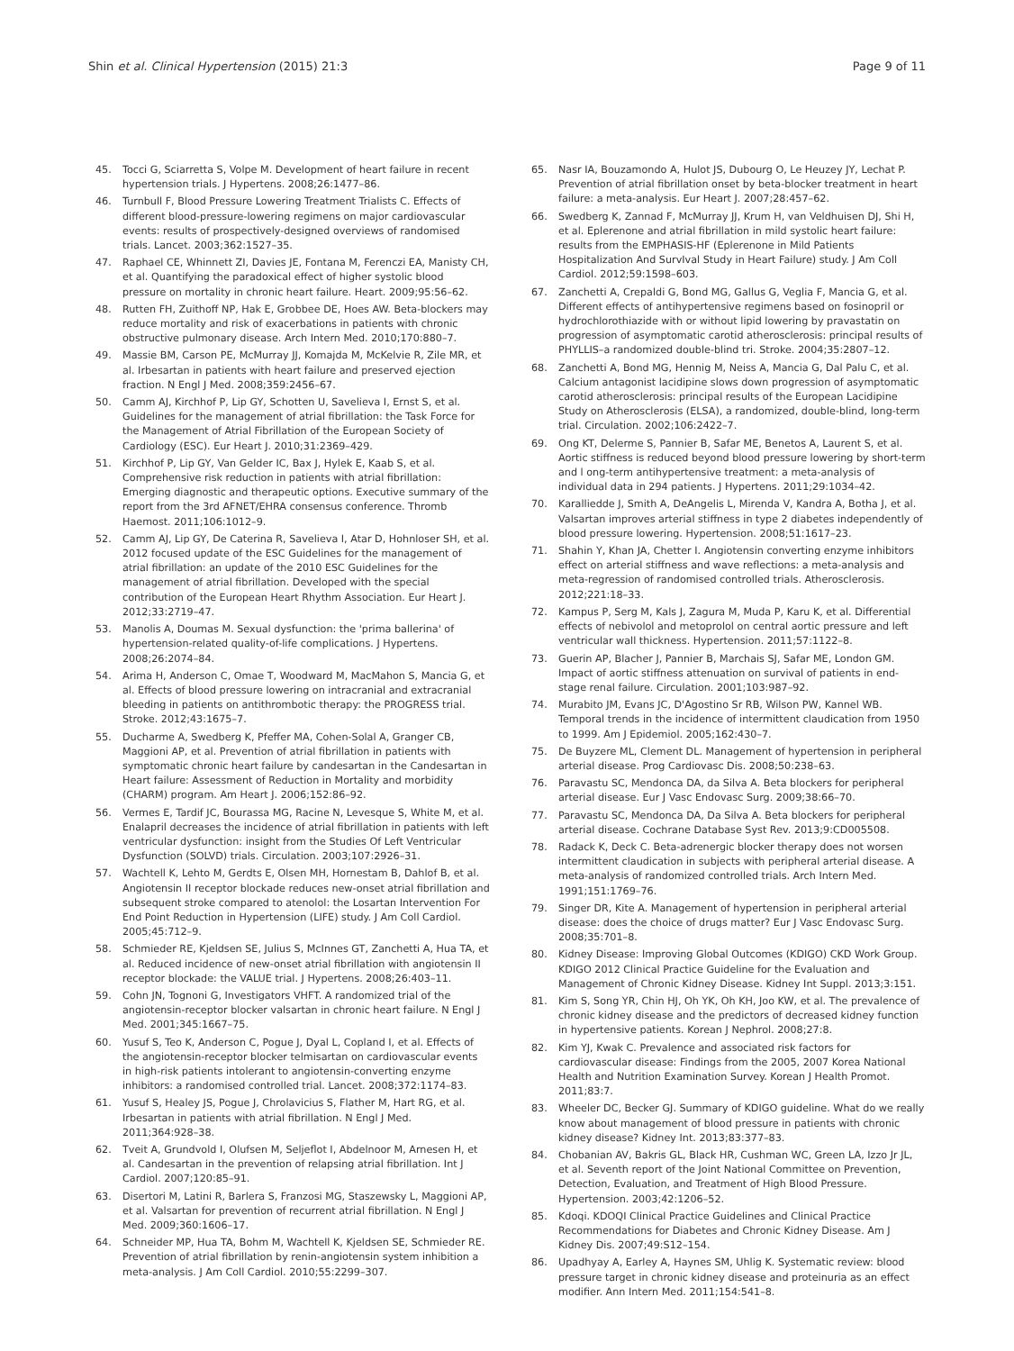Shin et al. Clinical Hypertension (2015) 21:3 Page 9 of 11
45. Tocci G, Sciarretta S, Volpe M. Development of heart failure in recent hypertension trials. J Hypertens. 2008;26:1477–86.
46. Turnbull F, Blood Pressure Lowering Treatment Trialists C. Effects of different blood-pressure-lowering regimens on major cardiovascular events: results of prospectively-designed overviews of randomised trials. Lancet. 2003;362:1527–35.
47. Raphael CE, Whinnett ZI, Davies JE, Fontana M, Ferenczi EA, Manisty CH, et al. Quantifying the paradoxical effect of higher systolic blood pressure on mortality in chronic heart failure. Heart. 2009;95:56–62.
48. Rutten FH, Zuithoff NP, Hak E, Grobbee DE, Hoes AW. Beta-blockers may reduce mortality and risk of exacerbations in patients with chronic obstructive pulmonary disease. Arch Intern Med. 2010;170:880–7.
49. Massie BM, Carson PE, McMurray JJ, Komajda M, McKelvie R, Zile MR, et al. Irbesartan in patients with heart failure and preserved ejection fraction. N Engl J Med. 2008;359:2456–67.
50. Camm AJ, Kirchhof P, Lip GY, Schotten U, Savelieva I, Ernst S, et al. Guidelines for the management of atrial fibrillation: the Task Force for the Management of Atrial Fibrillation of the European Society of Cardiology (ESC). Eur Heart J. 2010;31:2369–429.
51. Kirchhof P, Lip GY, Van Gelder IC, Bax J, Hylek E, Kaab S, et al. Comprehensive risk reduction in patients with atrial fibrillation: Emerging diagnostic and therapeutic options. Executive summary of the report from the 3rd AFNET/EHRA consensus conference. Thromb Haemost. 2011;106:1012–9.
52. Camm AJ, Lip GY, De Caterina R, Savelieva I, Atar D, Hohnloser SH, et al. 2012 focused update of the ESC Guidelines for the management of atrial fibrillation: an update of the 2010 ESC Guidelines for the management of atrial fibrillation. Developed with the special contribution of the European Heart Rhythm Association. Eur Heart J. 2012;33:2719–47.
53. Manolis A, Doumas M. Sexual dysfunction: the 'prima ballerina' of hypertension-related quality-of-life complications. J Hypertens. 2008;26:2074–84.
54. Arima H, Anderson C, Omae T, Woodward M, MacMahon S, Mancia G, et al. Effects of blood pressure lowering on intracranial and extracranial bleeding in patients on antithrombotic therapy: the PROGRESS trial. Stroke. 2012;43:1675–7.
55. Ducharme A, Swedberg K, Pfeffer MA, Cohen-Solal A, Granger CB, Maggioni AP, et al. Prevention of atrial fibrillation in patients with symptomatic chronic heart failure by candesartan in the Candesartan in Heart failure: Assessment of Reduction in Mortality and morbidity (CHARM) program. Am Heart J. 2006;152:86–92.
56. Vermes E, Tardif JC, Bourassa MG, Racine N, Levesque S, White M, et al. Enalapril decreases the incidence of atrial fibrillation in patients with left ventricular dysfunction: insight from the Studies Of Left Ventricular Dysfunction (SOLVD) trials. Circulation. 2003;107:2926–31.
57. Wachtell K, Lehto M, Gerdts E, Olsen MH, Hornestam B, Dahlof B, et al. Angiotensin II receptor blockade reduces new-onset atrial fibrillation and subsequent stroke compared to atenolol: the Losartan Intervention For End Point Reduction in Hypertension (LIFE) study. J Am Coll Cardiol. 2005;45:712–9.
58. Schmieder RE, Kjeldsen SE, Julius S, McInnes GT, Zanchetti A, Hua TA, et al. Reduced incidence of new-onset atrial fibrillation with angiotensin II receptor blockade: the VALUE trial. J Hypertens. 2008;26:403–11.
59. Cohn JN, Tognoni G, Investigators VHFT. A randomized trial of the angiotensin-receptor blocker valsartan in chronic heart failure. N Engl J Med. 2001;345:1667–75.
60. Yusuf S, Teo K, Anderson C, Pogue J, Dyal L, Copland I, et al. Effects of the angiotensin-receptor blocker telmisartan on cardiovascular events in high-risk patients intolerant to angiotensin-converting enzyme inhibitors: a randomised controlled trial. Lancet. 2008;372:1174–83.
61. Yusuf S, Healey JS, Pogue J, Chrolavicius S, Flather M, Hart RG, et al. Irbesartan in patients with atrial fibrillation. N Engl J Med. 2011;364:928–38.
62. Tveit A, Grundvold I, Olufsen M, Seljeflot I, Abdelnoor M, Arnesen H, et al. Candesartan in the prevention of relapsing atrial fibrillation. Int J Cardiol. 2007;120:85–91.
63. Disertori M, Latini R, Barlera S, Franzosi MG, Staszewsky L, Maggioni AP, et al. Valsartan for prevention of recurrent atrial fibrillation. N Engl J Med. 2009;360:1606–17.
64. Schneider MP, Hua TA, Bohm M, Wachtell K, Kjeldsen SE, Schmieder RE. Prevention of atrial fibrillation by renin-angiotensin system inhibition a meta-analysis. J Am Coll Cardiol. 2010;55:2299–307.
65. Nasr IA, Bouzamondo A, Hulot JS, Dubourg O, Le Heuzey JY, Lechat P. Prevention of atrial fibrillation onset by beta-blocker treatment in heart failure: a meta-analysis. Eur Heart J. 2007;28:457–62.
66. Swedberg K, Zannad F, McMurray JJ, Krum H, van Veldhuisen DJ, Shi H, et al. Eplerenone and atrial fibrillation in mild systolic heart failure: results from the EMPHASIS-HF (Eplerenone in Mild Patients Hospitalization And SurvIval Study in Heart Failure) study. J Am Coll Cardiol. 2012;59:1598–603.
67. Zanchetti A, Crepaldi G, Bond MG, Gallus G, Veglia F, Mancia G, et al. Different effects of antihypertensive regimens based on fosinopril or hydrochlorothiazide with or without lipid lowering by pravastatin on progression of asymptomatic carotid atherosclerosis: principal results of PHYLLIS–a randomized double-blind tri. Stroke. 2004;35:2807–12.
68. Zanchetti A, Bond MG, Hennig M, Neiss A, Mancia G, Dal Palu C, et al. Calcium antagonist lacidipine slows down progression of asymptomatic carotid atherosclerosis: principal results of the European Lacidipine Study on Atherosclerosis (ELSA), a randomized, double-blind, long-term trial. Circulation. 2002;106:2422–7.
69. Ong KT, Delerme S, Pannier B, Safar ME, Benetos A, Laurent S, et al. Aortic stiffness is reduced beyond blood pressure lowering by short-term and l ong-term antihypertensive treatment: a meta-analysis of individual data in 294 patients. J Hypertens. 2011;29:1034–42.
70. Karalliedde J, Smith A, DeAngelis L, Mirenda V, Kandra A, Botha J, et al. Valsartan improves arterial stiffness in type 2 diabetes independently of blood pressure lowering. Hypertension. 2008;51:1617–23.
71. Shahin Y, Khan JA, Chetter I. Angiotensin converting enzyme inhibitors effect on arterial stiffness and wave reflections: a meta-analysis and meta-regression of randomised controlled trials. Atherosclerosis. 2012;221:18–33.
72. Kampus P, Serg M, Kals J, Zagura M, Muda P, Karu K, et al. Differential effects of nebivolol and metoprolol on central aortic pressure and left ventricular wall thickness. Hypertension. 2011;57:1122–8.
73. Guerin AP, Blacher J, Pannier B, Marchais SJ, Safar ME, London GM. Impact of aortic stiffness attenuation on survival of patients in end-stage renal failure. Circulation. 2001;103:987–92.
74. Murabito JM, Evans JC, D'Agostino Sr RB, Wilson PW, Kannel WB. Temporal trends in the incidence of intermittent claudication from 1950 to 1999. Am J Epidemiol. 2005;162:430–7.
75. De Buyzere ML, Clement DL. Management of hypertension in peripheral arterial disease. Prog Cardiovasc Dis. 2008;50:238–63.
76. Paravastu SC, Mendonca DA, da Silva A. Beta blockers for peripheral arterial disease. Eur J Vasc Endovasc Surg. 2009;38:66–70.
77. Paravastu SC, Mendonca DA, Da Silva A. Beta blockers for peripheral arterial disease. Cochrane Database Syst Rev. 2013;9:CD005508.
78. Radack K, Deck C. Beta-adrenergic blocker therapy does not worsen intermittent claudication in subjects with peripheral arterial disease. A meta-analysis of randomized controlled trials. Arch Intern Med. 1991;151:1769–76.
79. Singer DR, Kite A. Management of hypertension in peripheral arterial disease: does the choice of drugs matter? Eur J Vasc Endovasc Surg. 2008;35:701–8.
80. Kidney Disease: Improving Global Outcomes (KDIGO) CKD Work Group. KDIGO 2012 Clinical Practice Guideline for the Evaluation and Management of Chronic Kidney Disease. Kidney Int Suppl. 2013;3:151.
81. Kim S, Song YR, Chin HJ, Oh YK, Oh KH, Joo KW, et al. The prevalence of chronic kidney disease and the predictors of decreased kidney function in hypertensive patients. Korean J Nephrol. 2008;27:8.
82. Kim YJ, Kwak C. Prevalence and associated risk factors for cardiovascular disease: Findings from the 2005, 2007 Korea National Health and Nutrition Examination Survey. Korean J Health Promot. 2011;83:7.
83. Wheeler DC, Becker GJ. Summary of KDIGO guideline. What do we really know about management of blood pressure in patients with chronic kidney disease? Kidney Int. 2013;83:377–83.
84. Chobanian AV, Bakris GL, Black HR, Cushman WC, Green LA, Izzo Jr JL, et al. Seventh report of the Joint National Committee on Prevention, Detection, Evaluation, and Treatment of High Blood Pressure. Hypertension. 2003;42:1206–52.
85. Kdoqi. KDOQI Clinical Practice Guidelines and Clinical Practice Recommendations for Diabetes and Chronic Kidney Disease. Am J Kidney Dis. 2007;49:S12–154.
86. Upadhyay A, Earley A, Haynes SM, Uhlig K. Systematic review: blood pressure target in chronic kidney disease and proteinuria as an effect modifier. Ann Intern Med. 2011;154:541–8.